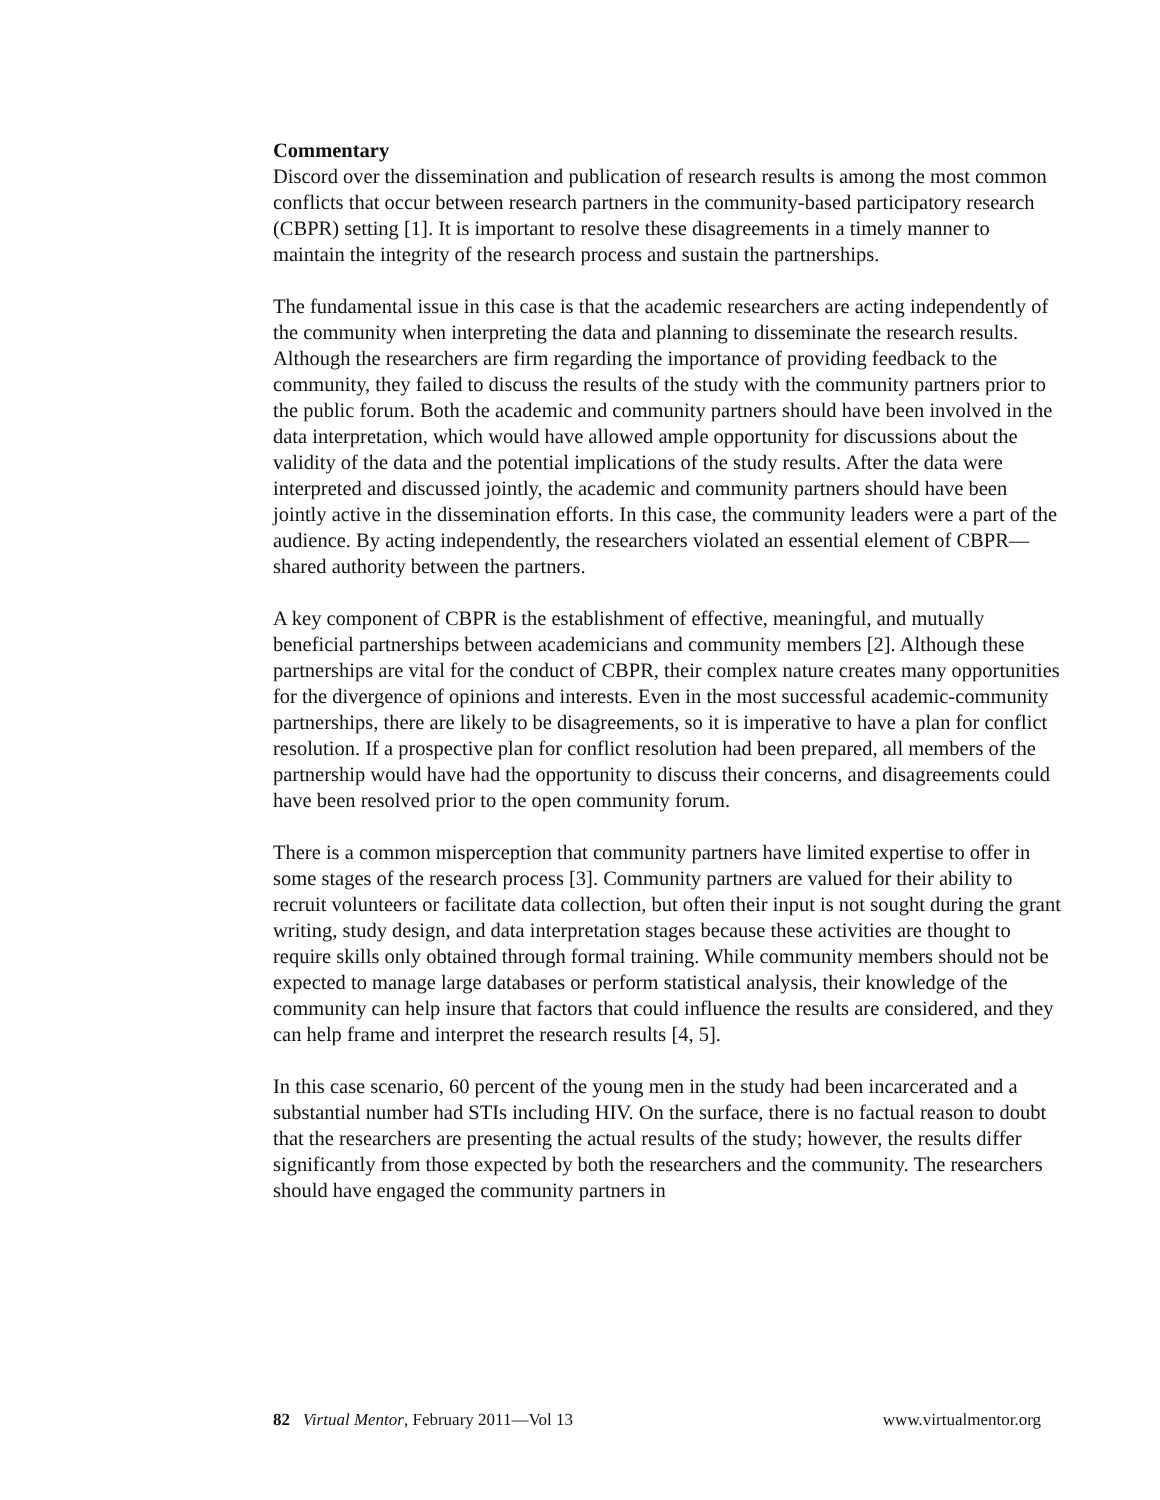Commentary
Discord over the dissemination and publication of research results is among the most common conflicts that occur between research partners in the community-based participatory research (CBPR) setting [1]. It is important to resolve these disagreements in a timely manner to maintain the integrity of the research process and sustain the partnerships.
The fundamental issue in this case is that the academic researchers are acting independently of the community when interpreting the data and planning to disseminate the research results. Although the researchers are firm regarding the importance of providing feedback to the community, they failed to discuss the results of the study with the community partners prior to the public forum. Both the academic and community partners should have been involved in the data interpretation, which would have allowed ample opportunity for discussions about the validity of the data and the potential implications of the study results. After the data were interpreted and discussed jointly, the academic and community partners should have been jointly active in the dissemination efforts. In this case, the community leaders were a part of the audience. By acting independently, the researchers violated an essential element of CBPR—shared authority between the partners.
A key component of CBPR is the establishment of effective, meaningful, and mutually beneficial partnerships between academicians and community members [2]. Although these partnerships are vital for the conduct of CBPR, their complex nature creates many opportunities for the divergence of opinions and interests. Even in the most successful academic-community partnerships, there are likely to be disagreements, so it is imperative to have a plan for conflict resolution. If a prospective plan for conflict resolution had been prepared, all members of the partnership would have had the opportunity to discuss their concerns, and disagreements could have been resolved prior to the open community forum.
There is a common misperception that community partners have limited expertise to offer in some stages of the research process [3]. Community partners are valued for their ability to recruit volunteers or facilitate data collection, but often their input is not sought during the grant writing, study design, and data interpretation stages because these activities are thought to require skills only obtained through formal training. While community members should not be expected to manage large databases or perform statistical analysis, their knowledge of the community can help insure that factors that could influence the results are considered, and they can help frame and interpret the research results [4, 5].
In this case scenario, 60 percent of the young men in the study had been incarcerated and a substantial number had STIs including HIV. On the surface, there is no factual reason to doubt that the researchers are presenting the actual results of the study; however, the results differ significantly from those expected by both the researchers and the community. The researchers should have engaged the community partners in
82 Virtual Mentor, February 2011—Vol 13 www.virtualmentor.org